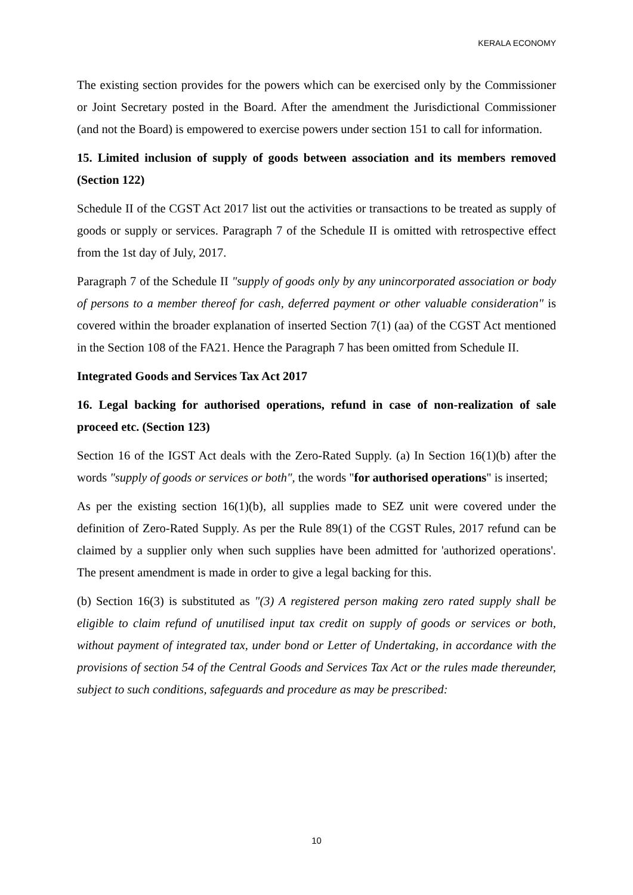KERALA ECONOMY
The existing section provides for the powers which can be exercised only by the Commissioner or Joint Secretary posted in the Board. After the amendment the Jurisdictional Commissioner (and not the Board) is empowered to exercise powers under section 151 to call for information.
15. Limited inclusion of supply of goods between association and its members removed (Section 122)
Schedule II of the CGST Act 2017 list out the activities or transactions to be treated as supply of goods or supply or services. Paragraph 7 of the Schedule II is omitted with retrospective effect from the 1st day of July, 2017.
Paragraph 7 of the Schedule II "supply of goods only by any unincorporated association or body of persons to a member thereof for cash, deferred payment or other valuable consideration" is covered within the broader explanation of inserted Section 7(1) (aa) of the CGST Act mentioned in the Section 108 of the FA21. Hence the Paragraph 7 has been omitted from Schedule II.
Integrated Goods and Services Tax Act 2017
16. Legal backing for authorised operations, refund in case of non-realization of sale proceed etc. (Section 123)
Section 16 of the IGST Act deals with the Zero-Rated Supply. (a) In Section 16(1)(b) after the words "supply of goods or services or both", the words "for authorised operations" is inserted;
As per the existing section 16(1)(b), all supplies made to SEZ unit were covered under the definition of Zero-Rated Supply. As per the Rule 89(1) of the CGST Rules, 2017 refund can be claimed by a supplier only when such supplies have been admitted for 'authorized operations'. The present amendment is made in order to give a legal backing for this.
(b) Section 16(3) is substituted as "(3) A registered person making zero rated supply shall be eligible to claim refund of unutilised input tax credit on supply of goods or services or both, without payment of integrated tax, under bond or Letter of Undertaking, in accordance with the provisions of section 54 of the Central Goods and Services Tax Act or the rules made thereunder, subject to such conditions, safeguards and procedure as may be prescribed:
10